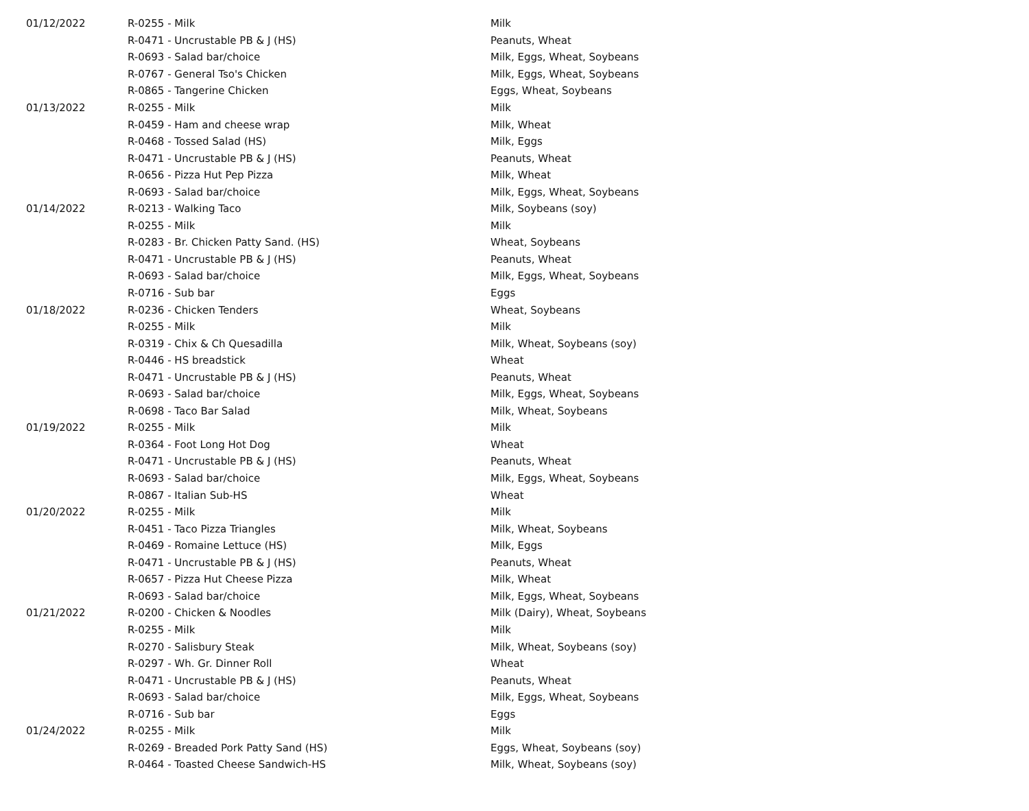| 01/12/2022 | R-0255 - Milk | Milk |
| | R-0471 - Uncrustable PB & J (HS) | Peanuts, Wheat |
| | R-0693 - Salad bar/choice | Milk, Eggs, Wheat, Soybeans |
| | R-0767 - General Tso's Chicken | Milk, Eggs, Wheat, Soybeans |
| | R-0865 - Tangerine Chicken | Eggs, Wheat, Soybeans |
| 01/13/2022 | R-0255 - Milk | Milk |
| | R-0459 - Ham and cheese wrap | Milk, Wheat |
| | R-0468 - Tossed Salad (HS) | Milk, Eggs |
| | R-0471 - Uncrustable PB & J (HS) | Peanuts, Wheat |
| | R-0656 - Pizza Hut Pep Pizza | Milk, Wheat |
| | R-0693 - Salad bar/choice | Milk, Eggs, Wheat, Soybeans |
| 01/14/2022 | R-0213 - Walking Taco | Milk, Soybeans (soy) |
| | R-0255 - Milk | Milk |
| | R-0283 - Br. Chicken Patty Sand. (HS) | Wheat, Soybeans |
| | R-0471 - Uncrustable PB & J (HS) | Peanuts, Wheat |
| | R-0693 - Salad bar/choice | Milk, Eggs, Wheat, Soybeans |
| | R-0716 - Sub bar | Eggs |
| 01/18/2022 | R-0236 - Chicken Tenders | Wheat, Soybeans |
| | R-0255 - Milk | Milk |
| | R-0319 - Chix & Ch Quesadilla | Milk, Wheat, Soybeans (soy) |
| | R-0446 - HS breadstick | Wheat |
| | R-0471 - Uncrustable PB & J (HS) | Peanuts, Wheat |
| | R-0693 - Salad bar/choice | Milk, Eggs, Wheat, Soybeans |
| | R-0698 - Taco Bar Salad | Milk, Wheat, Soybeans |
| 01/19/2022 | R-0255 - Milk | Milk |
| | R-0364 - Foot Long Hot Dog | Wheat |
| | R-0471 - Uncrustable PB & J (HS) | Peanuts, Wheat |
| | R-0693 - Salad bar/choice | Milk, Eggs, Wheat, Soybeans |
| | R-0867 - Italian Sub-HS | Wheat |
| 01/20/2022 | R-0255 - Milk | Milk |
| | R-0451 - Taco Pizza Triangles | Milk, Wheat, Soybeans |
| | R-0469 - Romaine Lettuce (HS) | Milk, Eggs |
| | R-0471 - Uncrustable PB & J (HS) | Peanuts, Wheat |
| | R-0657 - Pizza Hut Cheese Pizza | Milk, Wheat |
| | R-0693 - Salad bar/choice | Milk, Eggs, Wheat, Soybeans |
| 01/21/2022 | R-0200 - Chicken & Noodles | Milk (Dairy), Wheat, Soybeans |
| | R-0255 - Milk | Milk |
| | R-0270 - Salisbury Steak | Milk, Wheat, Soybeans (soy) |
| | R-0297 - Wh. Gr. Dinner Roll | Wheat |
| | R-0471 - Uncrustable PB & J (HS) | Peanuts, Wheat |
| | R-0693 - Salad bar/choice | Milk, Eggs, Wheat, Soybeans |
| | R-0716 - Sub bar | Eggs |
| 01/24/2022 | R-0255 - Milk | Milk |
| | R-0269 - Breaded Pork Patty Sand (HS) | Eggs, Wheat, Soybeans (soy) |
| | R-0464 - Toasted Cheese Sandwich-HS | Milk, Wheat, Soybeans (soy) |